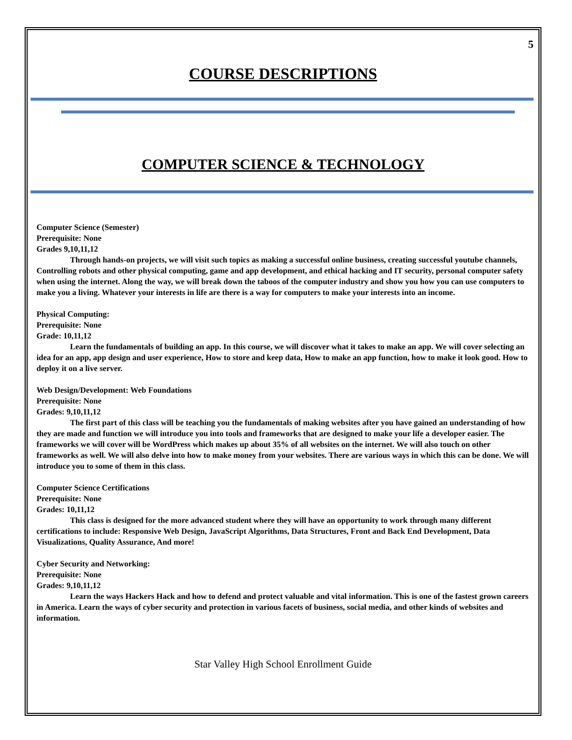5
COURSE DESCRIPTIONS
COMPUTER SCIENCE & TECHNOLOGY
Computer Science (Semester)
Prerequisite: None
Grades 9,10,11,12
Through hands-on projects, we will visit such topics as making a successful online business, creating successful youtube channels, Controlling robots and other physical computing, game and app development, and ethical hacking and IT security, personal computer safety when using the internet. Along the way, we will break down the taboos of the computer industry and show you how you can use computers to make you a living. Whatever your interests in life are there is a way for computers to make your interests into an income.
Physical Computing:
Prerequisite: None
Grade: 10,11,12
Learn the fundamentals of building an app. In this course, we will discover what it takes to make an app. We will cover selecting an idea for an app, app design and user experience, How to store and keep data, How to make an app function, how to make it look good. How to deploy it on a live server.
Web Design/Development: Web Foundations
Prerequisite: None
Grades: 9,10,11,12
The first part of this class will be teaching you the fundamentals of making websites after you have gained an understanding of how they are made and function we will introduce you into tools and frameworks that are designed to make your life a developer easier. The frameworks we will cover will be WordPress which makes up about 35% of all websites on the internet. We will also touch on other frameworks as well. We will also delve into how to make money from your websites. There are various ways in which this can be done. We will introduce you to some of them in this class.
Computer Science Certifications
Prerequisite: None
Grades: 10,11,12
This class is designed for the more advanced student where they will have an opportunity to work through many different certifications to include: Responsive Web Design, JavaScript Algorithms, Data Structures, Front and Back End Development, Data Visualizations, Quality Assurance, And more!
Cyber Security and Networking:
Prerequisite: None
Grades: 9,10,11,12
Learn the ways Hackers Hack and how to defend and protect valuable and vital information. This is one of the fastest grown careers in America. Learn the ways of cyber security and protection in various facets of business, social media, and other kinds of websites and information.
Star Valley High School Enrollment Guide